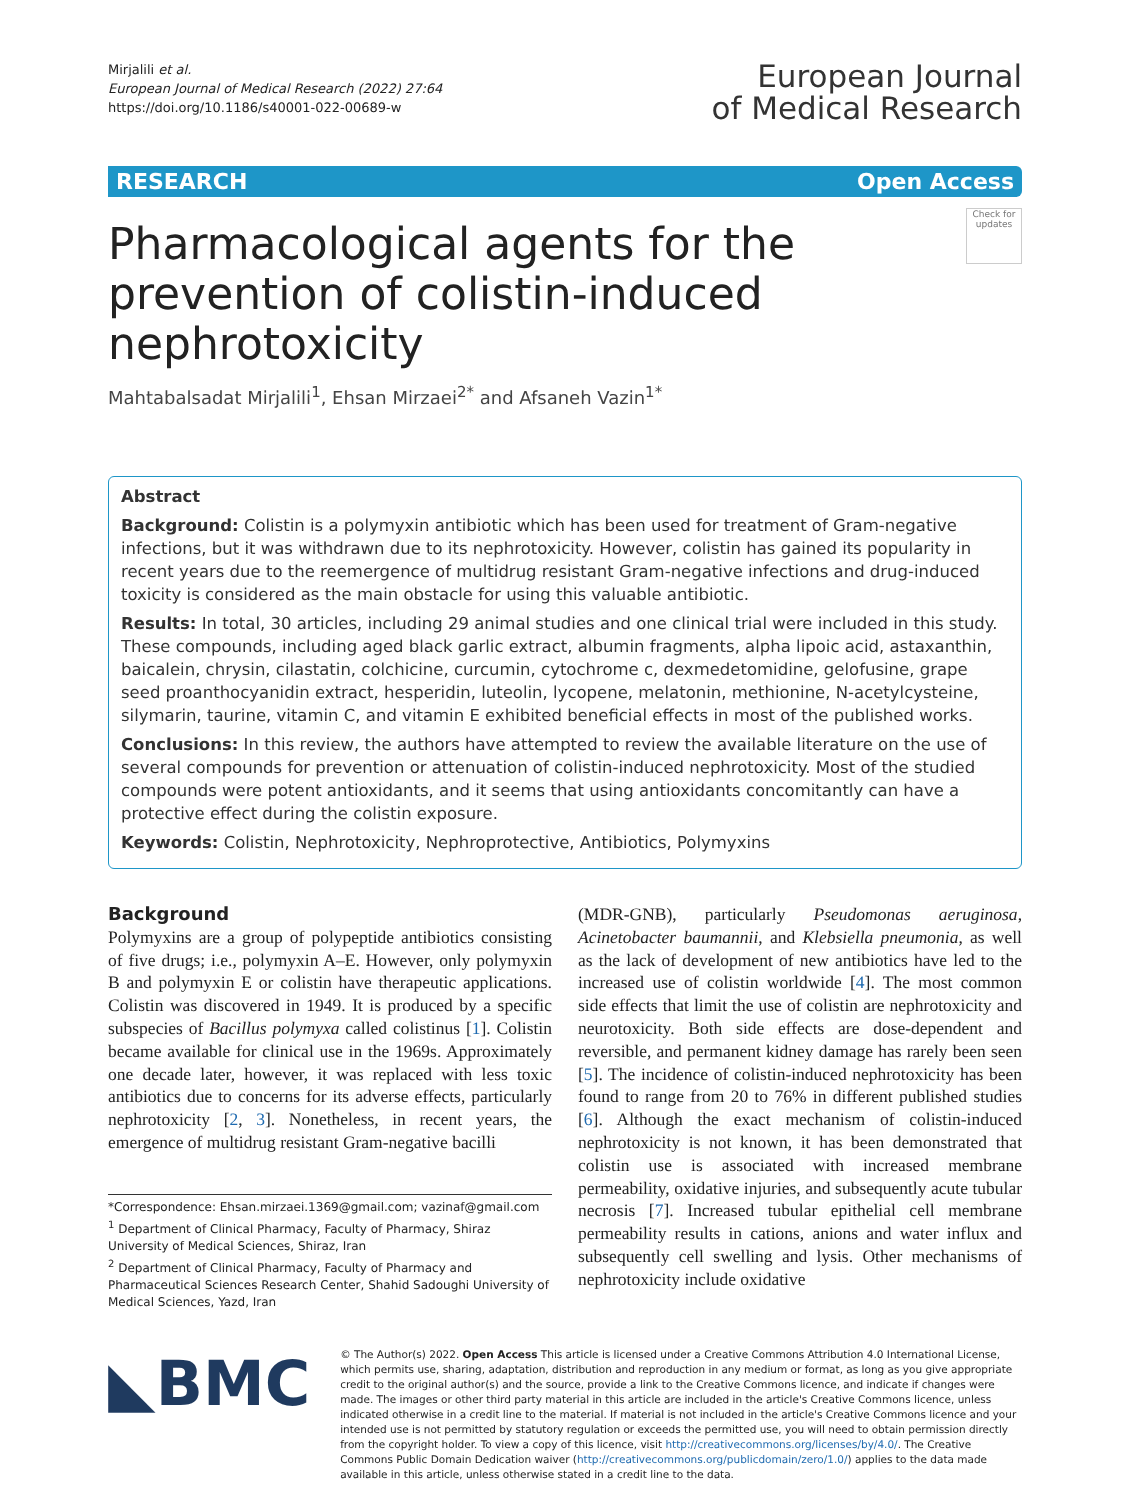Mirjalili et al.
European Journal of Medical Research (2022) 27:64
https://doi.org/10.1186/s40001-022-00689-w
European Journal
of Medical Research
RESEARCH Open Access
Check for updates
Pharmacological agents for the prevention of colistin-induced nephrotoxicity
Mahtabalsadat Mirjalili<sup>1</sup>, Ehsan Mirzaei<sup>2*</sup> and Afsaneh Vazin<sup>1*</sup>
Abstract
Background: Colistin is a polymyxin antibiotic which has been used for treatment of Gram-negative infections, but it was withdrawn due to its nephrotoxicity. However, colistin has gained its popularity in recent years due to the reemergence of multidrug resistant Gram-negative infections and drug-induced toxicity is considered as the main obstacle for using this valuable antibiotic.
Results: In total, 30 articles, including 29 animal studies and one clinical trial were included in this study. These compounds, including aged black garlic extract, albumin fragments, alpha lipoic acid, astaxanthin, baicalein, chrysin, cilastatin, colchicine, curcumin, cytochrome c, dexmedetomidine, gelofusine, grape seed proanthocyanidin extract, hesperidin, luteolin, lycopene, melatonin, methionine, N-acetylcysteine, silymarin, taurine, vitamin C, and vitamin E exhibited beneficial effects in most of the published works.
Conclusions: In this review, the authors have attempted to review the available literature on the use of several compounds for prevention or attenuation of colistin-induced nephrotoxicity. Most of the studied compounds were potent antioxidants, and it seems that using antioxidants concomitantly can have a protective effect during the colistin exposure.
Keywords: Colistin, Nephrotoxicity, Nephroprotective, Antibiotics, Polymyxins
Background
Polymyxins are a group of polypeptide antibiotics consisting of five drugs; i.e., polymyxin A–E. However, only polymyxin B and polymyxin E or colistin have therapeutic applications. Colistin was discovered in 1949. It is produced by a specific subspecies of Bacillus polymyxa called colistinus [1]. Colistin became available for clinical use in the 1969s. Approximately one decade later, however, it was replaced with less toxic antibiotics due to concerns for its adverse effects, particularly nephrotoxicity [2, 3]. Nonetheless, in recent years, the emergence of multidrug resistant Gram-negative bacilli
*Correspondence: Ehsan.mirzaei.1369@gmail.com; vazinaf@gmail.com
<sup>1</sup> Department of Clinical Pharmacy, Faculty of Pharmacy, Shiraz University of Medical Sciences, Shiraz, Iran
<sup>2</sup> Department of Clinical Pharmacy, Faculty of Pharmacy and Pharmaceutical Sciences Research Center, Shahid Sadoughi University of Medical Sciences, Yazd, Iran
(MDR-GNB), particularly Pseudomonas aeruginosa, Acinetobacter baumannii, and Klebsiella pneumonia, as well as the lack of development of new antibiotics have led to the increased use of colistin worldwide [4]. The most common side effects that limit the use of colistin are nephrotoxicity and neurotoxicity. Both side effects are dose-dependent and reversible, and permanent kidney damage has rarely been seen [5]. The incidence of colistin-induced nephrotoxicity has been found to range from 20 to 76% in different published studies [6]. Although the exact mechanism of colistin-induced nephrotoxicity is not known, it has been demonstrated that colistin use is associated with increased membrane permeability, oxidative injuries, and subsequently acute tubular necrosis [7]. Increased tubular epithelial cell membrane permeability results in cations, anions and water influx and subsequently cell swelling and lysis. Other mechanisms of nephrotoxicity include oxidative
◣BMC
© The Author(s) 2022. Open Access This article is licensed under a Creative Commons Attribution 4.0 International License, which permits use, sharing, adaptation, distribution and reproduction in any medium or format, as long as you give appropriate credit to the original author(s) and the source, provide a link to the Creative Commons licence, and indicate if changes were made. The images or other third party material in this article are included in the article's Creative Commons licence, unless indicated otherwise in a credit line to the material. If material is not included in the article's Creative Commons licence and your intended use is not permitted by statutory regulation or exceeds the permitted use, you will need to obtain permission directly from the copyright holder. To view a copy of this licence, visit http://creativecommons.org/licenses/by/4.0/. The Creative Commons Public Domain Dedication waiver (http://creativecommons.org/publicdomain/zero/1.0/) applies to the data made available in this article, unless otherwise stated in a credit line to the data.